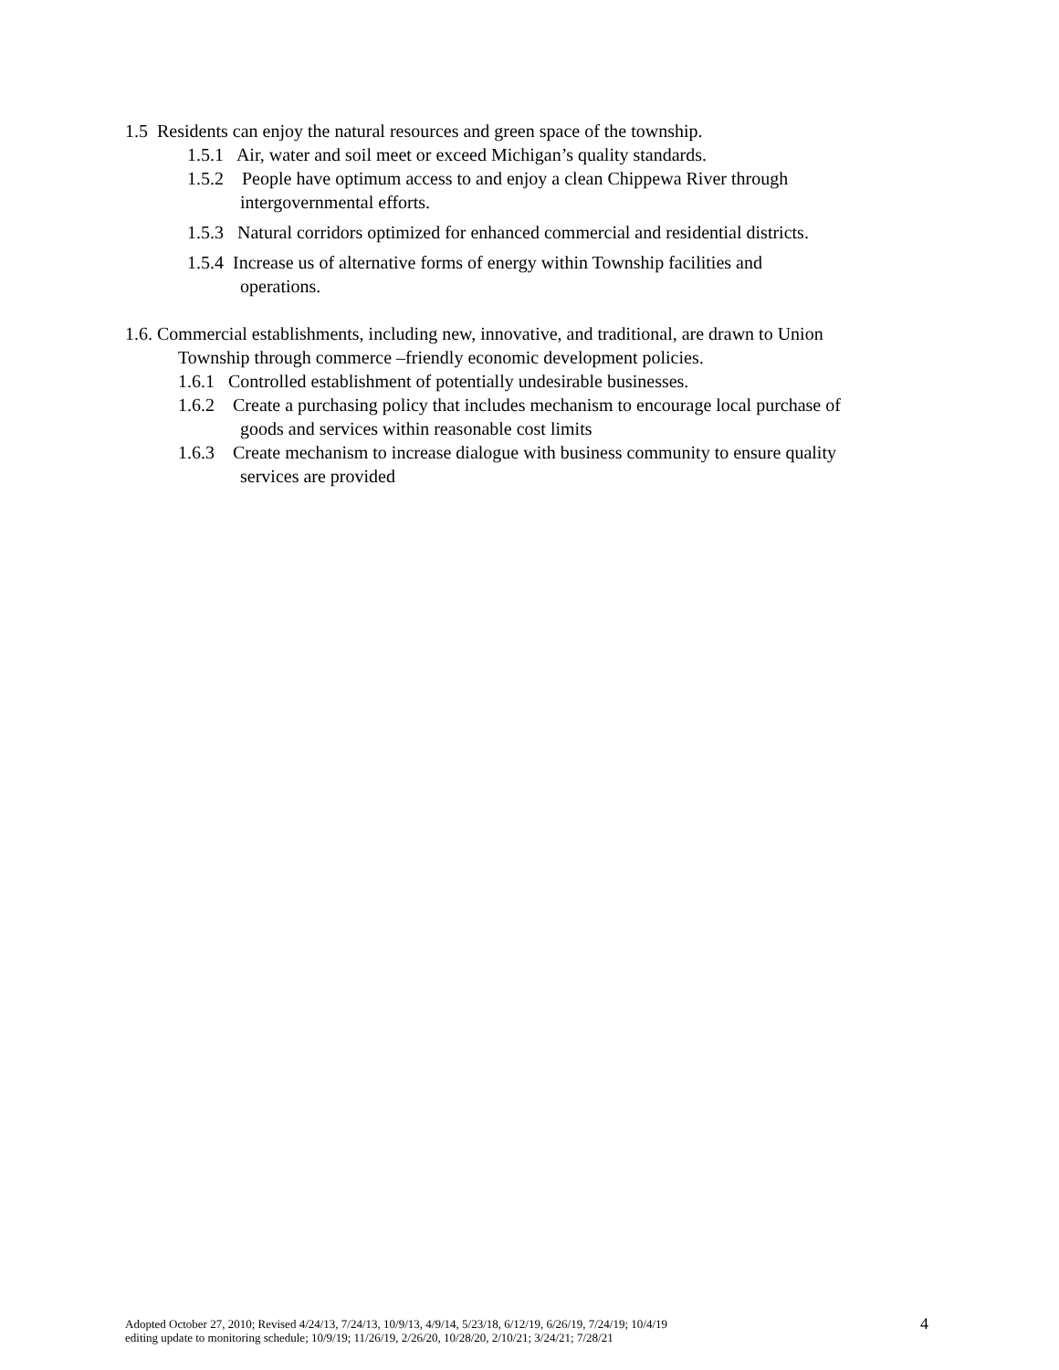1.5 Residents can enjoy the natural resources and green space of the township.
1.5.1 Air, water and soil meet or exceed Michigan’s quality standards.
1.5.2 People have optimum access to and enjoy a clean Chippewa River through
intergovernmental efforts.
1.5.3 Natural corridors optimized for enhanced commercial and residential districts.
1.5.4 Increase us of alternative forms of energy within Township facilities and
operations.
1.6. Commercial establishments, including new, innovative, and traditional, are drawn to Union
Township through commerce –friendly economic development policies.
1.6.1 Controlled establishment of potentially undesirable businesses.
1.6.2 Create a purchasing policy that includes mechanism to encourage local purchase of
goods and services within reasonable cost limits
1.6.3 Create mechanism to increase dialogue with business community to ensure quality
services are provided
Adopted October 27, 2010; Revised 4/24/13, 7/24/13, 10/9/13, 4/9/14, 5/23/18, 6/12/19, 6/26/19, 7/24/19; 10/4/19
editing update to monitoring schedule; 10/9/19; 11/26/19, 2/26/20, 10/28/20, 2/10/21; 3/24/21; 7/28/21
4